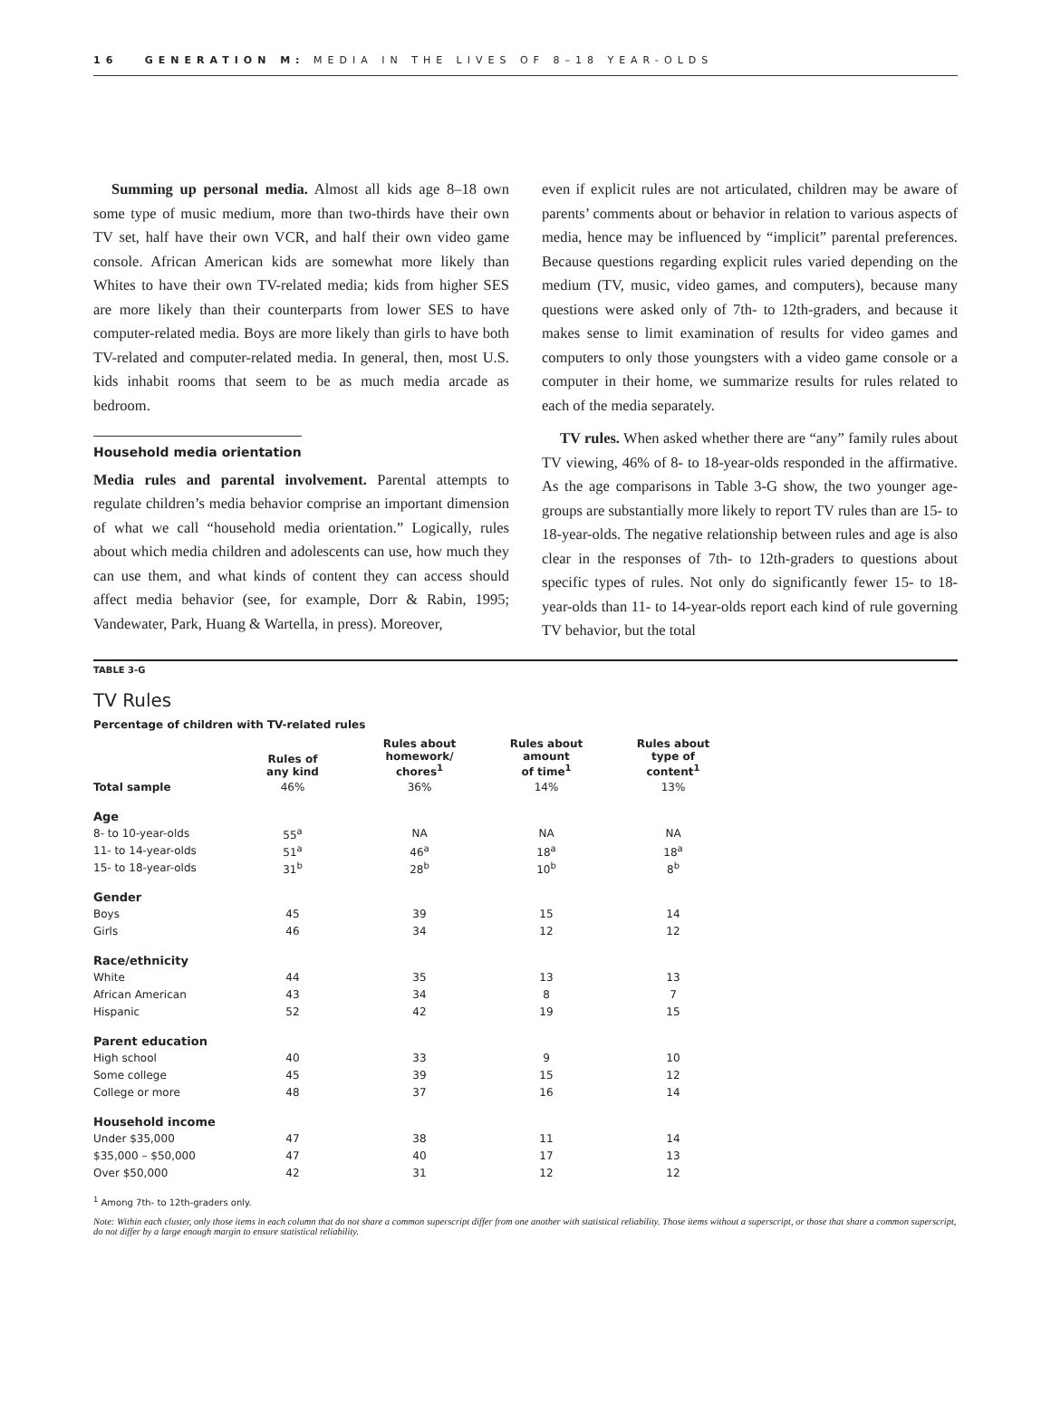16 GENERATION M: MEDIA IN THE LIVES OF 8–18 YEAR-OLDS
Summing up personal media. Almost all kids age 8–18 own some type of music medium, more than two-thirds have their own TV set, half have their own VCR, and half their own video game console. African American kids are somewhat more likely than Whites to have their own TV-related media; kids from higher SES are more likely than their counterparts from lower SES to have computer-related media. Boys are more likely than girls to have both TV-related and computer-related media. In general, then, most U.S. kids inhabit rooms that seem to be as much media arcade as bedroom.
Household media orientation
Media rules and parental involvement. Parental attempts to regulate children’s media behavior comprise an important dimension of what we call “household media orientation.” Logically, rules about which media children and adolescents can use, how much they can use them, and what kinds of content they can access should affect media behavior (see, for example, Dorr & Rabin, 1995; Vandewater, Park, Huang & Wartella, in press). Moreover,
even if explicit rules are not articulated, children may be aware of parents’ comments about or behavior in relation to various aspects of media, hence may be influenced by “implicit” parental preferences. Because questions regarding explicit rules varied depending on the medium (TV, music, video games, and computers), because many questions were asked only of 7th- to 12th-graders, and because it makes sense to limit examination of results for video games and computers to only those youngsters with a video game console or a computer in their home, we summarize results for rules related to each of the media separately.
TV rules. When asked whether there are “any” family rules about TV viewing, 46% of 8- to 18-year-olds responded in the affirmative. As the age comparisons in Table 3-G show, the two younger age-groups are substantially more likely to report TV rules than are 15- to 18-year-olds. The negative relationship between rules and age is also clear in the responses of 7th- to 12th-graders to questions about specific types of rules. Not only do significantly fewer 15- to 18-year-olds than 11- to 14-year-olds report each kind of rule governing TV behavior, but the total
TABLE 3-G
TV Rules
Percentage of children with TV-related rules
| | Rules of any kind | Rules about homework/ chores<sup>1</sup> | Rules about amount of time<sup>1</sup> | Rules about type of content<sup>1</sup> |
| --- | --- | --- | --- | --- |
| Total sample | 46% | 36% | 14% | 13% |
| Age | | | | |
| 8- to 10-year-olds | 55<sup>a</sup> | NA | NA | NA |
| 11- to 14-year-olds | 51<sup>a</sup> | 46<sup>a</sup> | 18<sup>a</sup> | 18<sup>a</sup> |
| 15- to 18-year-olds | 31<sup>b</sup> | 28<sup>b</sup> | 10<sup>b</sup> | 8<sup>b</sup> |
| Gender | | | | |
| Boys | 45 | 39 | 15 | 14 |
| Girls | 46 | 34 | 12 | 12 |
| Race/ethnicity | | | | |
| White | 44 | 35 | 13 | 13 |
| African American | 43 | 34 | 8 | 7 |
| Hispanic | 52 | 42 | 19 | 15 |
| Parent education | | | | |
| High school | 40 | 33 | 9 | 10 |
| Some college | 45 | 39 | 15 | 12 |
| College or more | 48 | 37 | 16 | 14 |
| Household income | | | | |
| Under $35,000 | 47 | 38 | 11 | 14 |
| $35,000 – $50,000 | 47 | 40 | 17 | 13 |
| Over $50,000 | 42 | 31 | 12 | 12 |
<sup>1</sup> Among 7th- to 12th-graders only.
Note: Within each cluster, only those items in each column that do not share a common superscript differ from one another with statistical reliability. Those items without a superscript, or those that share a common superscript, do not differ by a large enough margin to ensure statistical reliability.